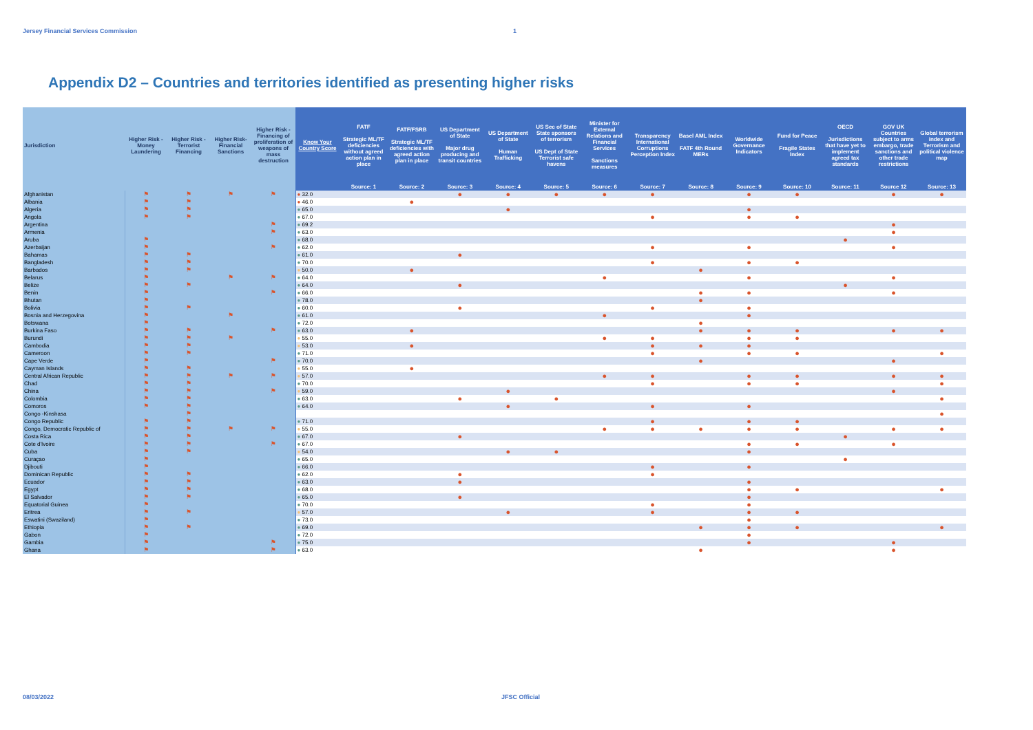Jersey Financial Services Commission 1
Appendix D2 – Countries and territories identified as presenting higher risks
| Jurisdiction | Higher Risk - Money Laundering | Higher Risk - Terrorist Financing | Higher Risk- Financial Sanctions | Higher Risk - Financing of proliferation of weapons of mass destruction | Know Your Country Score | FATF Strategic ML/TF deficiencies without agreed action plan in place | FATF/FSRB Strategic ML/TF deficiencies with agreed action plan in place | US Department of State Major drug producing and transit countries | US Department of State Human Trafficking | US Sec of State State sponsors of terrorism US Dept of State Terrorist safe havens | Minister for External Relations and Financial Services Sanctions measures | Transparency International Corruptions Perception Index | Basel AML Index FATF 4th Round MERs | Worldwide Governance Indicators | Fund for Peace Fragile States Index | OECD Jurisdictions that have yet to implement agreed tax standards | GOV UK Countries subject to arms embargo, trade sanctions and other trade restrictions | Global terrorism index and Terrorism and political violence map |
| --- | --- | --- | --- | --- | --- | --- | --- | --- | --- | --- | --- | --- | --- | --- | --- | --- | --- | --- |
| | | | | | | Source: 1 | Source: 2 | Source: 3 | Source: 4 | Source: 5 | Source: 6 | Source: 7 | Source: 8 | Source: 9 | Source: 10 | Source: 11 | Source 12 | Source: 13 |
| Afghanistan | ⚑ | ⚑ | ⚑ | ⚑ | ● 32.0 | | | ● | ● | ● | ● | ● | | ● | ● | | ● | ● |
| Albania | ⚑ | ⚑ | | | ● 46.0 | | ● | | | | | | | | | | | |
| Algeria | ⚑ | ⚑ | | | ● 65.0 | | | | ● | | | | | ● | | | | |
| Angola | ⚑ | ⚑ | | | ● 67.0 | | | | | | | ● | | ● | ● | | | |
| Argentina | | | | ⚑ | ● 69.2 | | | | | | | | | | | | ● | |
| Armenia | | | | ⚑ | ● 63.0 | | | | | | | | | | | | ● | |
| Aruba | ⚑ | | | | ● 68.0 | | | | | | | | | | | ● | | |
| Azerbaijan | ⚑ | | | ⚑ | ● 62.0 | | | | | | | ● | | ● | | | ● | |
| Bahamas | ⚑ | ⚑ | | | ● 61.0 | | | ● | | | | | | | | | | |
| Bangladesh | ⚑ | ⚑ | | | ● 70.0 | | | | | | | ● | | ● | ● | | | |
| Barbados | ⚑ | ⚑ | | | ● 50.0 | | ● | | | | | | ● | | | | | |
| Belarus | ⚑ | | ⚑ | ⚑ | ● 64.0 | | | | | | ● | | | ● | | | ● | |
| Belize | ⚑ | ⚑ | | | ● 64.0 | | | ● | | | | | | | | ● | | |
| Benin | ⚑ | | | ⚑ | ● 66.0 | | | | | | | | ● | ● | | | ● | |
| Bhutan | ⚑ | | | | ● 78.0 | | | | | | | | ● | | | | | |
| Bolivia | ⚑ | ⚑ | | | ● 60.0 | | | ● | | | | ● | | ● | | | | |
| Bosnia and Herzegovina | ⚑ | | ⚑ | | ● 61.0 | | | | | | ● | | | ● | | | | |
| Botswana | ⚑ | | | | ● 72.0 | | | | | | | | ● | | | | | |
| Burkina Faso | ⚑ | ⚑ | | ⚑ | ● 63.0 | | ● | | | | | | ● | ● | ● | | ● | ● |
| Burundi | ⚑ | ⚑ | ⚑ | | ● 55.0 | | | | | | ● | ● | | ● | ● | | | |
| Cambodia | ⚑ | ⚑ | | | ● 53.0 | | ● | | | | | ● | ● | ● | | | | |
| Cameroon | ⚑ | ⚑ | | | ● 71.0 | | | | | | | ● | | ● | ● | | | ● |
| Cape Verde | ⚑ | | | ⚑ | ● 70.0 | | | | | | | | ● | | | | ● | |
| Cayman Islands | ⚑ | ⚑ | | | ● 55.0 | | ● | | | | | | | | | | | |
| Central African Republic | ⚑ | ⚑ | ⚑ | ⚑ | ● 57.0 | | | | | | ● | ● | | ● | ● | | ● | ● |
| Chad | ⚑ | ⚑ | | | ● 70.0 | | | | | | | ● | | ● | ● | | | ● |
| China | ⚑ | ⚑ | | ⚑ | ● 59.0 | | | | ● | | | | | | | | ● | |
| Colombia | ⚑ | ⚑ | | | ● 63.0 | | | ● | | ● | | | | | | | | ● |
| Comoros | ⚑ | ⚑ | | | ● 64.0 | | | | ● | | | ● | | ● | | | | |
| Congo -Kinshasa | | ⚑ | | | | | | | | | | | | | | | | ● |
| Congo Republic | ⚑ | ⚑ | | | ● 71.0 | | | | | | | ● | | ● | ● | | | |
| Congo, Democratic Republic of | ⚑ | ⚑ | ⚑ | ⚑ | ● 55.0 | | | | | | ● | ● | ● | ● | ● | | ● | ● |
| Costa Rica | ⚑ | ⚑ | | | ● 67.0 | | | ● | | | | | | | | ● | | |
| Cote d'Ivoire | ⚑ | ⚑ | | ⚑ | ● 67.0 | | | | | | | | | ● | ● | | ● | |
| Cuba | ⚑ | ⚑ | | | ● 54.0 | | | | ● | ● | | | | ● | | | | |
| Curaçao | ⚑ | | | | ● 65.0 | | | | | | | | | | | ● | | |
| Djibouti | ⚑ | | | | ● 66.0 | | | | | | | ● | | ● | | | | |
| Dominican Republic | ⚑ | ⚑ | | | ● 62.0 | | | ● | | | | ● | | | | | | |
| Ecuador | ⚑ | ⚑ | | | ● 63.0 | | | ● | | | | | | ● | | | | |
| Egypt | ⚑ | ⚑ | | | ● 68.0 | | | | | | | | | ● | ● | | | ● |
| El Salvador | ⚑ | ⚑ | | | ● 65.0 | | | ● | | | | | | ● | | | | |
| Equatorial Guinea | ⚑ | | | | ● 70.0 | | | | | | | ● | | ● | | | | |
| Eritrea | ⚑ | ⚑ | | | ● 57.0 | | | | ● | | | ● | | ● | ● | | | |
| Eswatini (Swaziland) | ⚑ | | | | ● 73.0 | | | | | | | | | ● | | | | |
| Ethiopia | ⚑ | ⚑ | | | ● 69.0 | | | | | | | | ● | ● | ● | | | ● |
| Gabon | ⚑ | | | | ● 72.0 | | | | | | | | | ● | | | | |
| Gambia | ⚑ | | | ⚑ | ● 75.0 | | | | | | | | | ● | | | ● | |
| Ghana | ⚑ | | | ⚑ | ● 63.0 | | | | | | | | ● | | | | ● | |
08/03/2022 JFSC Official